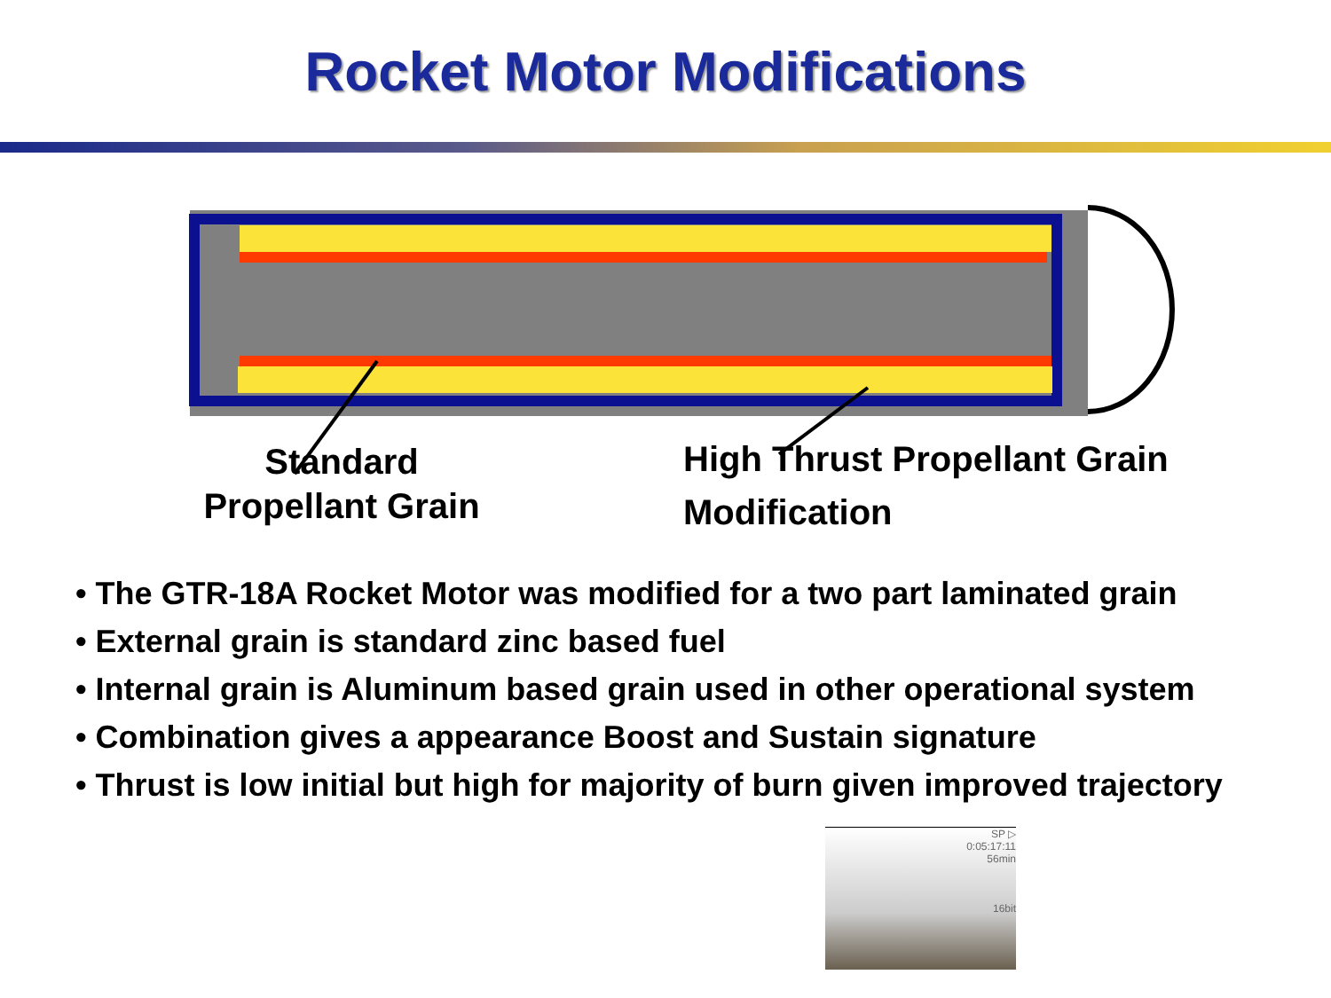Rocket Motor Modifications
Standard
Propellant Grain
High Thrust Propellant Grain
Modification
• The GTR-18A Rocket Motor was modified for a two part laminated grain
• External grain is standard zinc based fuel
• Internal grain is Aluminum based grain used in other operational system
• Combination gives a appearance Boost and Sustain signature
• Thrust is low initial but high for majority of burn given improved trajectory
SP ▷
0:05:17:11
56min
16bit